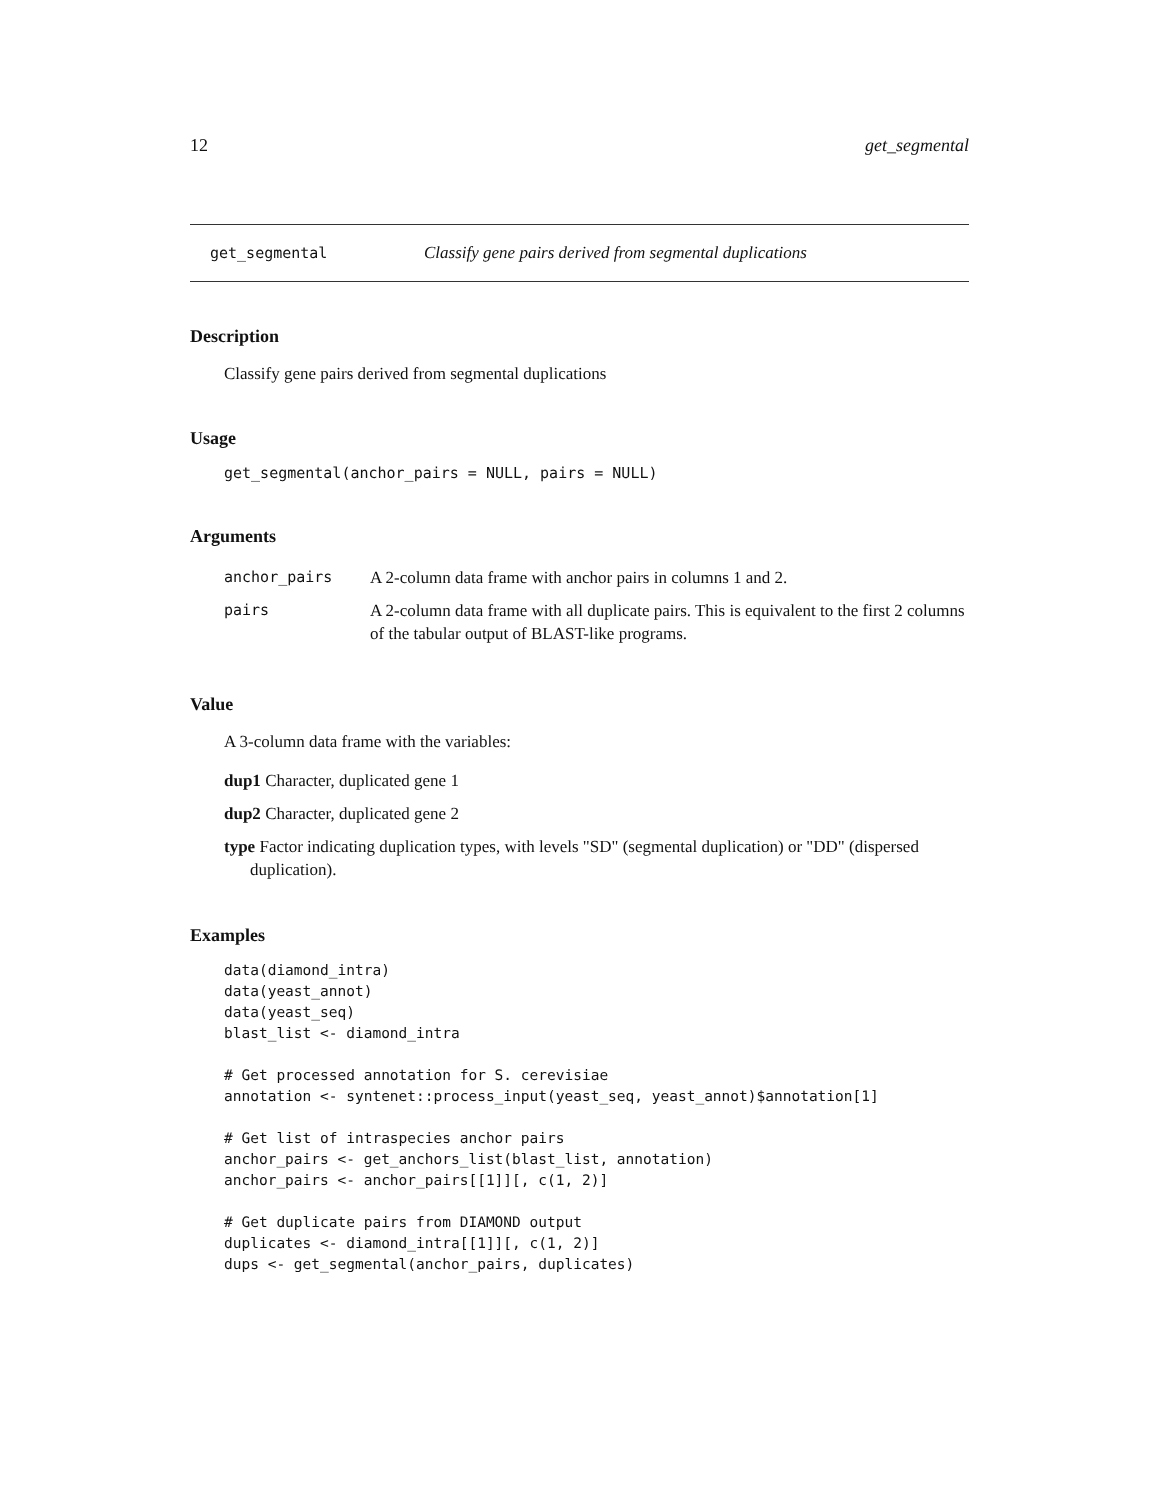12 get_segmental
get_segmental Classify gene pairs derived from segmental duplications
Description
Classify gene pairs derived from segmental duplications
Usage
get_segmental(anchor_pairs = NULL, pairs = NULL)
Arguments
| anchor_pairs | A 2-column data frame with anchor pairs in columns 1 and 2. |
| pairs | A 2-column data frame with all duplicate pairs. This is equivalent to the first 2 columns of the tabular output of BLAST-like programs. |
Value
A 3-column data frame with the variables:
dup1 Character, duplicated gene 1
dup2 Character, duplicated gene 2
type Factor indicating duplication types, with levels "SD" (segmental duplication) or "DD" (dispersed duplication).
Examples
data(diamond_intra)
data(yeast_annot)
data(yeast_seq)
blast_list <- diamond_intra

# Get processed annotation for S. cerevisiae
annotation <- syntenet::process_input(yeast_seq, yeast_annot)$annotation[1]

# Get list of intraspecies anchor pairs
anchor_pairs <- get_anchors_list(blast_list, annotation)
anchor_pairs <- anchor_pairs[[1]][, c(1, 2)]

# Get duplicate pairs from DIAMOND output
duplicates <- diamond_intra[[1]][, c(1, 2)]
dups <- get_segmental(anchor_pairs, duplicates)